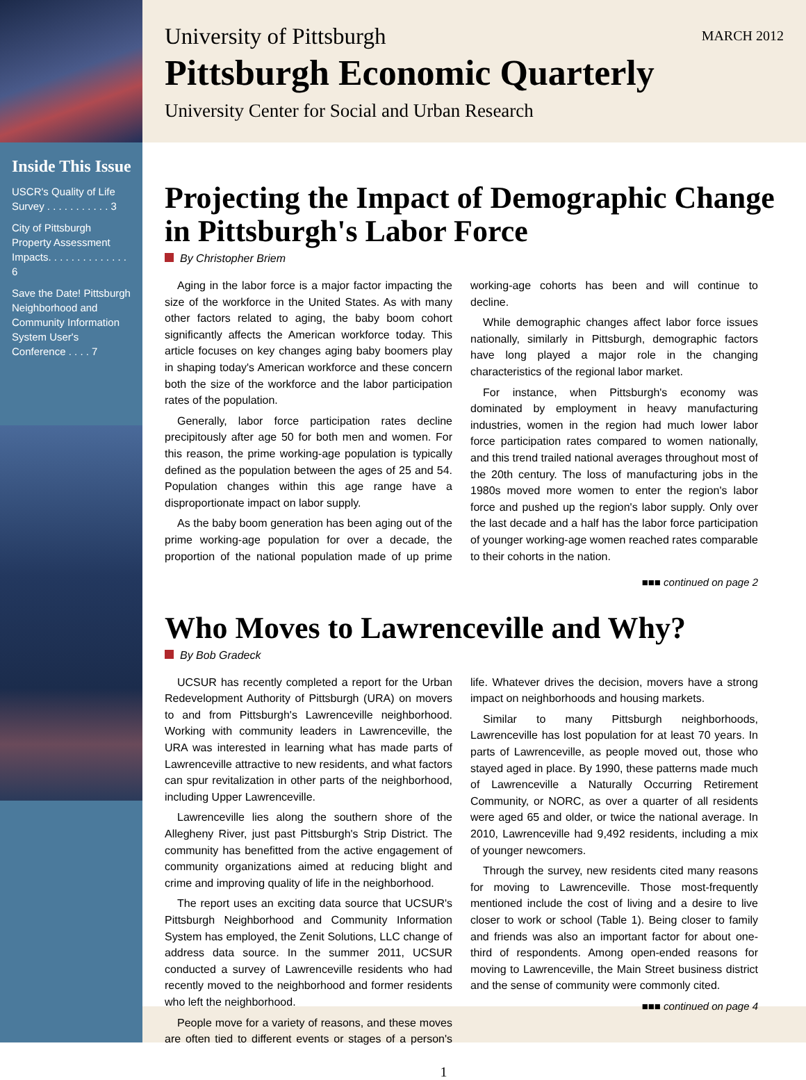Inside This Issue
USCR's Quality of Life Survey . . . . . . . . . . . 3
City of Pittsburgh Property Assessment Impacts. . . . . . . . . . . . . . 6
Save the Date! Pittsburgh Neighborhood and Community Information System User's Conference . . . . 7
MARCH 2012
University of Pittsburgh
Pittsburgh Economic Quarterly
University Center for Social and Urban Research
Projecting the Impact of Demographic Change in Pittsburgh's Labor Force
By Christopher Briem
Aging in the labor force is a major factor impacting the size of the workforce in the United States. As with many other factors related to aging, the baby boom cohort significantly affects the American workforce today. This article focuses on key changes aging baby boomers play in shaping today's American workforce and these concern both the size of the workforce and the labor participation rates of the population.
Generally, labor force participation rates decline precipitously after age 50 for both men and women. For this reason, the prime working-age population is typically defined as the population between the ages of 25 and 54. Population changes within this age range have a disproportionate impact on labor supply.
As the baby boom generation has been aging out of the prime working-age population for over a decade, the proportion of the national population made of up prime working-age cohorts has been and will continue to decline.
While demographic changes affect labor force issues nationally, similarly in Pittsburgh, demographic factors have long played a major role in the changing characteristics of the regional labor market.
For instance, when Pittsburgh's economy was dominated by employment in heavy manufacturing industries, women in the region had much lower labor force participation rates compared to women nationally, and this trend trailed national averages throughout most of the 20th century. The loss of manufacturing jobs in the 1980s moved more women to enter the region's labor force and pushed up the region's labor supply. Only over the last decade and a half has the labor force participation of younger working-age women reached rates comparable to their cohorts in the nation.
■■■ continued on page 2
Who Moves to Lawrenceville and Why?
By Bob Gradeck
UCSUR has recently completed a report for the Urban Redevelopment Authority of Pittsburgh (URA) on movers to and from Pittsburgh's Lawrenceville neighborhood. Working with community leaders in Lawrenceville, the URA was interested in learning what has made parts of Lawrenceville attractive to new residents, and what factors can spur revitalization in other parts of the neighborhood, including Upper Lawrenceville.
Lawrenceville lies along the southern shore of the Allegheny River, just past Pittsburgh's Strip District. The community has benefitted from the active engagement of community organizations aimed at reducing blight and crime and improving quality of life in the neighborhood.
The report uses an exciting data source that UCSUR's Pittsburgh Neighborhood and Community Information System has employed, the Zenit Solutions, LLC change of address data source. In the summer 2011, UCSUR conducted a survey of Lawrenceville residents who had recently moved to the neighborhood and former residents who left the neighborhood.
People move for a variety of reasons, and these moves are often tied to different events or stages of a person's life. Whatever drives the decision, movers have a strong impact on neighborhoods and housing markets.
Similar to many Pittsburgh neighborhoods, Lawrenceville has lost population for at least 70 years. In parts of Lawrenceville, as people moved out, those who stayed aged in place. By 1990, these patterns made much of Lawrenceville a Naturally Occurring Retirement Community, or NORC, as over a quarter of all residents were aged 65 and older, or twice the national average. In 2010, Lawrenceville had 9,492 residents, including a mix of younger newcomers.
Through the survey, new residents cited many reasons for moving to Lawrenceville. Those most-frequently mentioned include the cost of living and a desire to live closer to work or school (Table 1). Being closer to family and friends was also an important factor for about one-third of respondents. Among open-ended reasons for moving to Lawrenceville, the Main Street business district and the sense of community were commonly cited.
■■■ continued on page 4
1